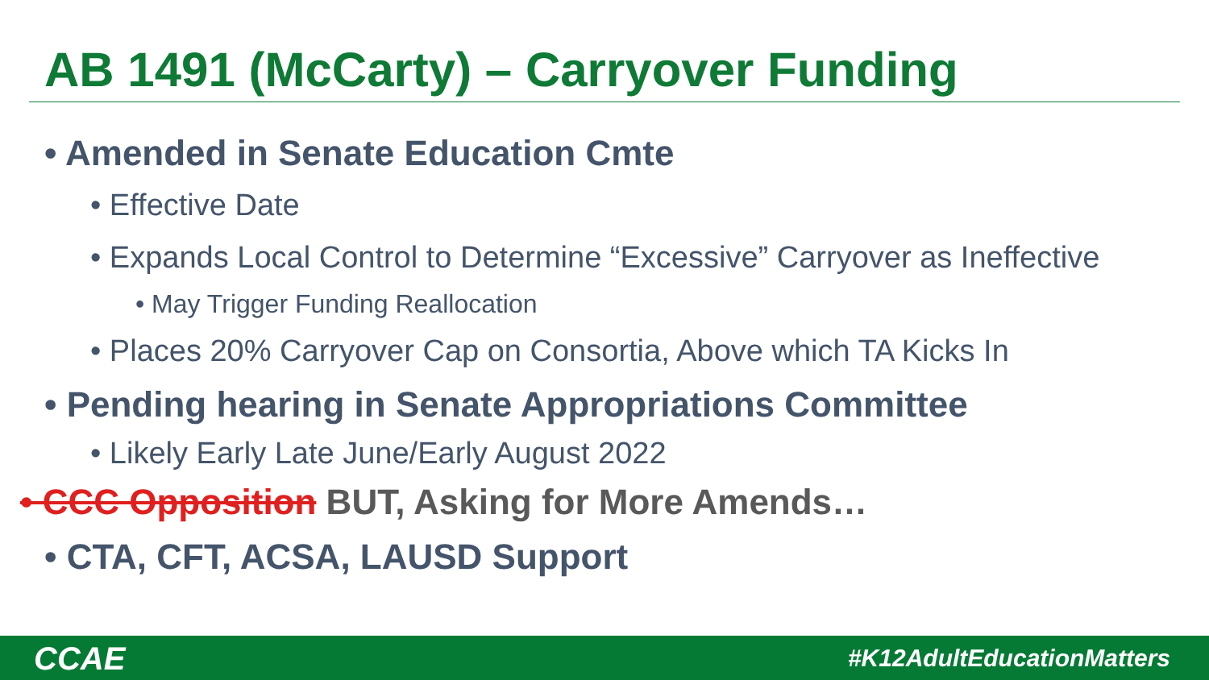AB 1491 (McCarty) – Carryover Funding
• Amended in Senate Education Cmte
• Effective Date
• Expands Local Control to Determine “Excessive” Carryover as Ineffective
• May Trigger Funding Reallocation
• Places 20% Carryover Cap on Consortia, Above which TA Kicks In
• Pending hearing in Senate Appropriations Committee
• Likely Early Late June/Early August 2022
• CCC Opposition BUT, Asking for More Amends…
• CTA, CFT, ACSA, LAUSD Support
CCAE #K12AdultEducationMatters